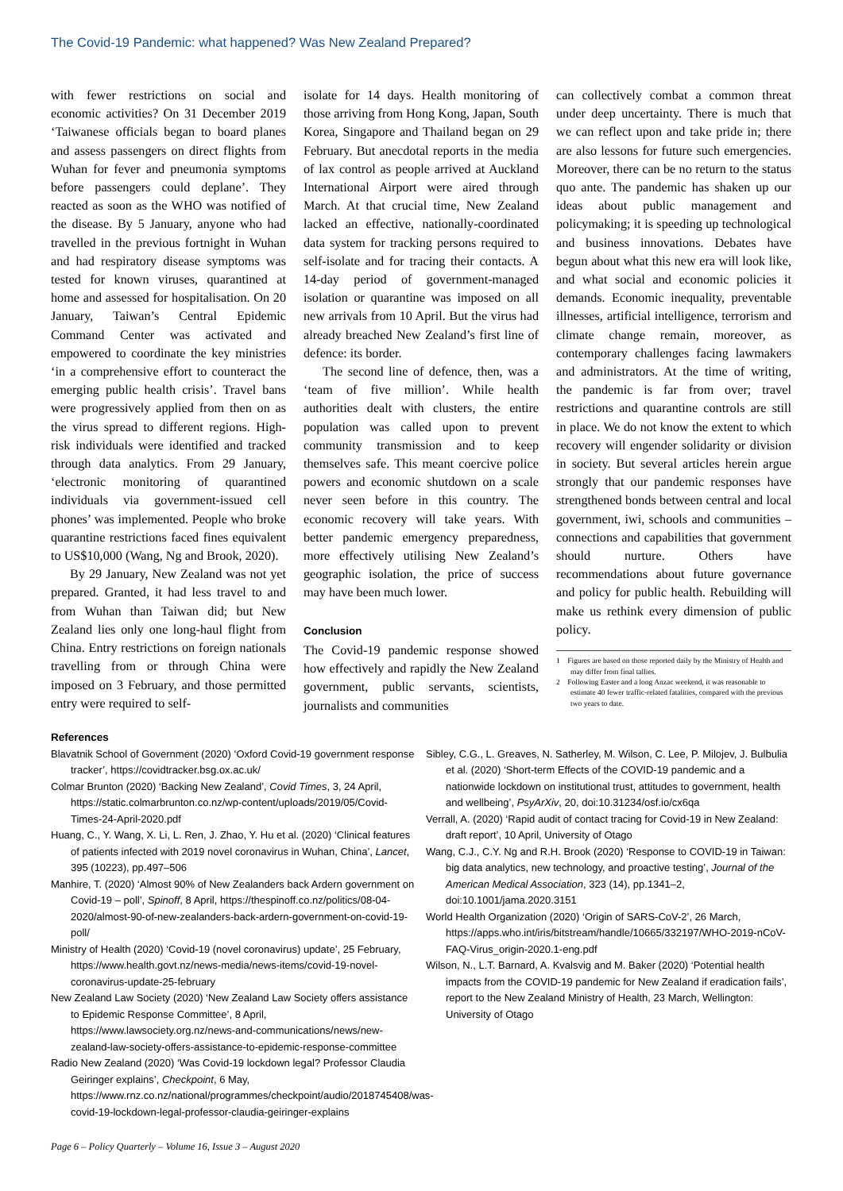The Covid-19 Pandemic: what happened? Was New Zealand Prepared?
with fewer restrictions on social and economic activities? On 31 December 2019 ‘Taiwanese officials began to board planes and assess passengers on direct flights from Wuhan for fever and pneumonia symptoms before passengers could deplane’. They reacted as soon as the WHO was notified of the disease. By 5 January, anyone who had travelled in the previous fortnight in Wuhan and had respiratory disease symptoms was tested for known viruses, quarantined at home and assessed for hospitalisation. On 20 January, Taiwan’s Central Epidemic Command Center was activated and empowered to coordinate the key ministries ‘in a comprehensive effort to counteract the emerging public health crisis’. Travel bans were progressively applied from then on as the virus spread to different regions. High-risk individuals were identified and tracked through data analytics. From 29 January, ‘electronic monitoring of quarantined individuals via government-issued cell phones’ was implemented. People who broke quarantine restrictions faced fines equivalent to US$10,000 (Wang, Ng and Brook, 2020).
By 29 January, New Zealand was not yet prepared. Granted, it had less travel to and from Wuhan than Taiwan did; but New Zealand lies only one long-haul flight from China. Entry restrictions on foreign nationals travelling from or through China were imposed on 3 February, and those permitted entry were required to self-
isolate for 14 days. Health monitoring of those arriving from Hong Kong, Japan, South Korea, Singapore and Thailand began on 29 February. But anecdotal reports in the media of lax control as people arrived at Auckland International Airport were aired through March. At that crucial time, New Zealand lacked an effective, nationally-coordinated data system for tracking persons required to self-isolate and for tracing their contacts. A 14-day period of government-managed isolation or quarantine was imposed on all new arrivals from 10 April. But the virus had already breached New Zealand’s first line of defence: its border.
The second line of defence, then, was a ‘team of five million’. While health authorities dealt with clusters, the entire population was called upon to prevent community transmission and to keep themselves safe. This meant coercive police powers and economic shutdown on a scale never seen before in this country. The economic recovery will take years. With better pandemic emergency preparedness, more effectively utilising New Zealand’s geographic isolation, the price of success may have been much lower.
Conclusion
The Covid-19 pandemic response showed how effectively and rapidly the New Zealand government, public servants, scientists, journalists and communities
can collectively combat a common threat under deep uncertainty. There is much that we can reflect upon and take pride in; there are also lessons for future such emergencies. Moreover, there can be no return to the status quo ante. The pandemic has shaken up our ideas about public management and policymaking; it is speeding up technological and business innovations. Debates have begun about what this new era will look like, and what social and economic policies it demands. Economic inequality, preventable illnesses, artificial intelligence, terrorism and climate change remain, moreover, as contemporary challenges facing lawmakers and administrators. At the time of writing, the pandemic is far from over; travel restrictions and quarantine controls are still in place. We do not know the extent to which recovery will engender solidarity or division in society. But several articles herein argue strongly that our pandemic responses have strengthened bonds between central and local government, iwi, schools and communities – connections and capabilities that government should nurture. Others have recommendations about future governance and policy for public health. Rebuilding will make us rethink every dimension of public policy.
1 Figures are based on those reported daily by the Ministry of Health and may differ from final tallies.
2 Following Easter and a long Anzac weekend, it was reasonable to estimate 40 fewer traffic-related fatalities, compared with the previous two years to date.
References
Blavatnik School of Government (2020) ‘Oxford Covid-19 government response tracker’, https://covidtracker.bsg.ox.ac.uk/
Colmar Brunton (2020) ‘Backing New Zealand’, Covid Times, 3, 24 April, https://static.colmarbrunton.co.nz/wp-content/uploads/2019/05/Covid-Times-24-April-2020.pdf
Huang, C., Y. Wang, X. Li, L. Ren, J. Zhao, Y. Hu et al. (2020) ‘Clinical features of patients infected with 2019 novel coronavirus in Wuhan, China’, Lancet, 395 (10223), pp.497–506
Manhire, T. (2020) ‘Almost 90% of New Zealanders back Ardern government on Covid-19 – poll’, Spinoff, 8 April, https://thespinoff.co.nz/politics/08-04-2020/almost-90-of-new-zealanders-back-ardern-government-on-covid-19-poll/
Ministry of Health (2020) ‘Covid-19 (novel coronavirus) update’, 25 February, https://www.health.govt.nz/news-media/news-items/covid-19-novel-coronavirus-update-25-february
New Zealand Law Society (2020) ‘New Zealand Law Society offers assistance to Epidemic Response Committee’, 8 April, https://www.lawsociety.org.nz/news-and-communications/news/new-zealand-law-society-offers-assistance-to-epidemic-response-committee
Radio New Zealand (2020) ‘Was Covid-19 lockdown legal? Professor Claudia Geiringer explains’, Checkpoint, 6 May, https://www.rnz.co.nz/national/programmes/checkpoint/audio/2018745408/was-covid-19-lockdown-legal-professor-claudia-geiringer-explains
Sibley, C.G., L. Greaves, N. Satherley, M. Wilson, C. Lee, P. Milojev, J. Bulbulia et al. (2020) ‘Short-term Effects of the COVID-19 pandemic and a nationwide lockdown on institutional trust, attitudes to government, health and wellbeing’, PsyArXiv, 20, doi:10.31234/osf.io/cx6qa
Verrall, A. (2020) ‘Rapid audit of contact tracing for Covid-19 in New Zealand: draft report’, 10 April, University of Otago
Wang, C.J., C.Y. Ng and R.H. Brook (2020) ‘Response to COVID-19 in Taiwan: big data analytics, new technology, and proactive testing’, Journal of the American Medical Association, 323 (14), pp.1341–2, doi:10.1001/jama.2020.3151
World Health Organization (2020) ‘Origin of SARS-CoV-2’, 26 March, https://apps.who.int/iris/bitstream/handle/10665/332197/WHO-2019-nCoV-FAQ-Virus_origin-2020.1-eng.pdf
Wilson, N., L.T. Barnard, A. Kvalsvig and M. Baker (2020) ‘Potential health impacts from the COVID-19 pandemic for New Zealand if eradication fails’, report to the New Zealand Ministry of Health, 23 March, Wellington: University of Otago
Page 6 – Policy Quarterly – Volume 16, Issue 3 – August 2020